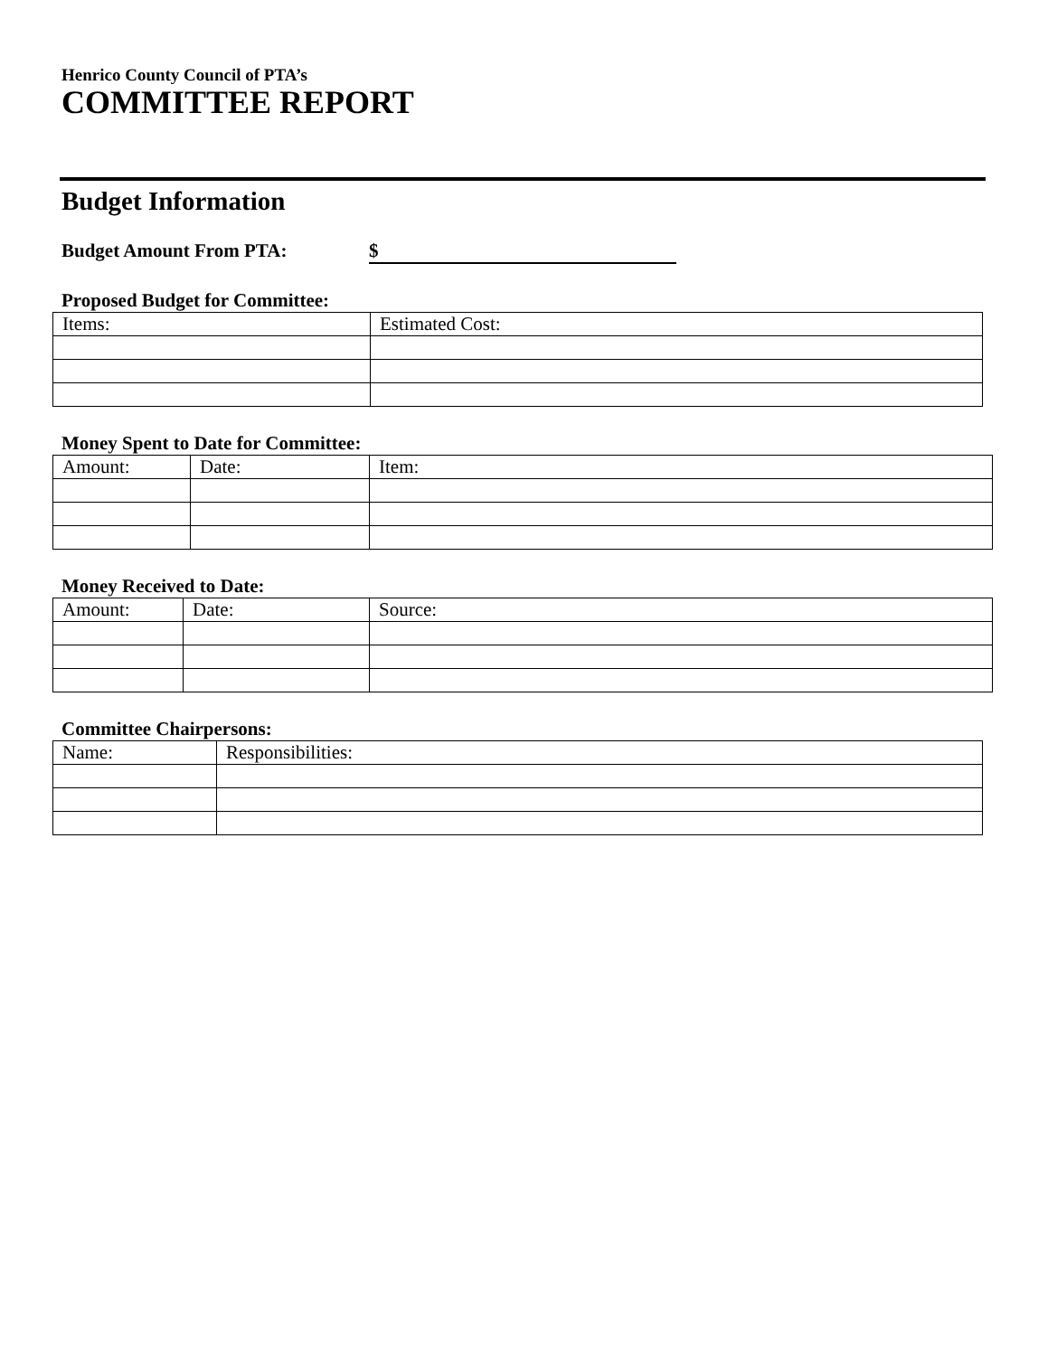Henrico County Council of PTA’s
COMMITTEE REPORT
Budget Information
Budget Amount From PTA: $
Proposed Budget for Committee:
| Items: | Estimated Cost: |
Money Spent to Date for Committee:
| Amount: | Date: | Item: |
Money Received to Date:
| Amount: | Date: | Source: |
Committee Chairpersons:
| Name: | Responsibilities: |